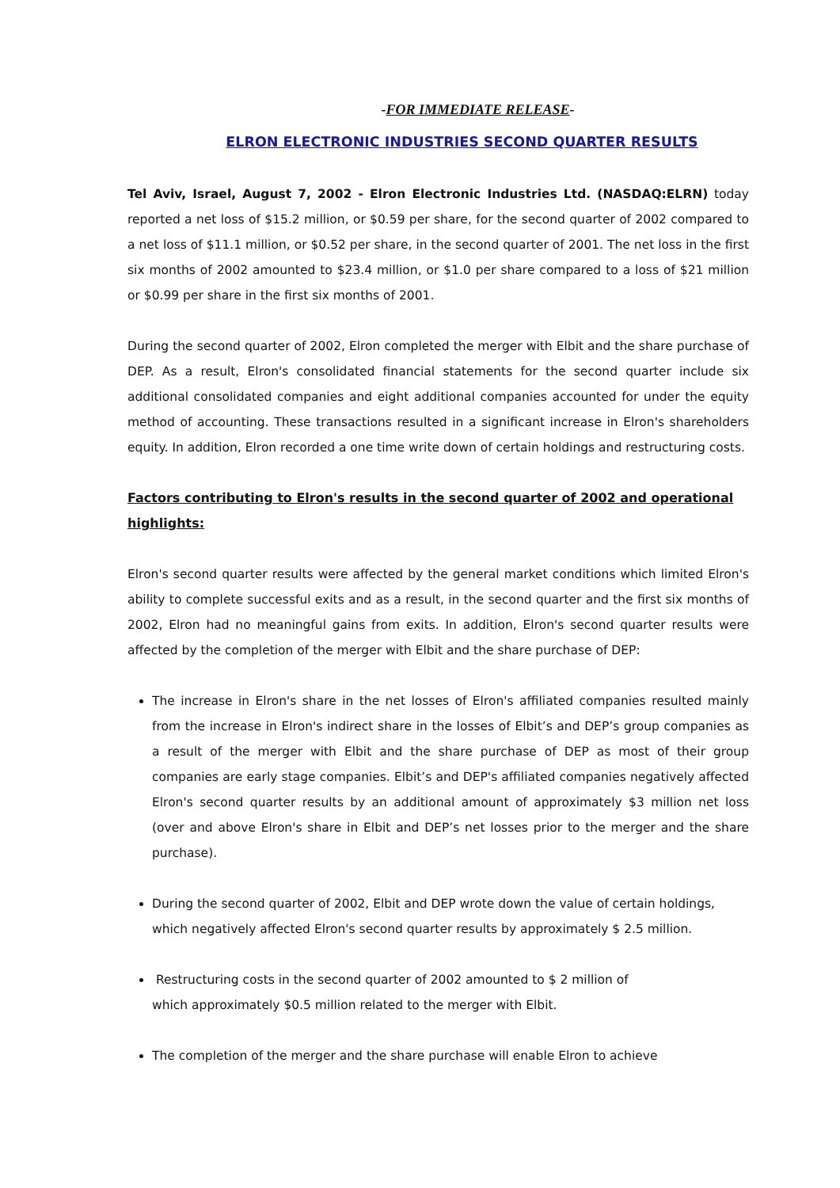-FOR IMMEDIATE RELEASE-
ELRON ELECTRONIC INDUSTRIES SECOND QUARTER RESULTS
Tel Aviv, Israel, August 7, 2002 - Elron Electronic Industries Ltd. (NASDAQ:ELRN) today reported a net loss of $15.2 million, or $0.59 per share, for the second quarter of 2002 compared to a net loss of $11.1 million, or $0.52 per share, in the second quarter of 2001. The net loss in the first six months of 2002 amounted to $23.4 million, or $1.0 per share compared to a loss of $21 million or $0.99 per share in the first six months of 2001.
During the second quarter of 2002, Elron completed the merger with Elbit and the share purchase of DEP. As a result, Elron's consolidated financial statements for the second quarter include six additional consolidated companies and eight additional companies accounted for under the equity method of accounting. These transactions resulted in a significant increase in Elron's shareholders equity. In addition, Elron recorded a one time write down of certain holdings and restructuring costs.
Factors contributing to Elron's results in the second quarter of 2002 and operational highlights:
Elron's second quarter results were affected by the general market conditions which limited Elron's ability to complete successful exits and as a result, in the second quarter and the first six months of 2002, Elron had no meaningful gains from exits. In addition, Elron's second quarter results were affected by the completion of the merger with Elbit and the share purchase of DEP:
The increase in Elron's share in the net losses of Elron's affiliated companies resulted mainly from the increase in Elron's indirect share in the losses of Elbit’s and DEP’s group companies as a result of the merger with Elbit and the share purchase of DEP as most of their group companies are early stage companies. Elbit’s and DEP's affiliated companies negatively affected Elron's second quarter results by an additional amount of approximately $3 million net loss (over and above Elron's share in Elbit and DEP’s net losses prior to the merger and the share purchase).
During the second quarter of 2002, Elbit and DEP wrote down the value of certain holdings, which negatively affected Elron's second quarter results by approximately $ 2.5 million.
Restructuring costs in the second quarter of 2002 amounted to $ 2 million of
which approximately $0.5 million related to the merger with Elbit.
The completion of the merger and the share purchase will enable Elron to achieve